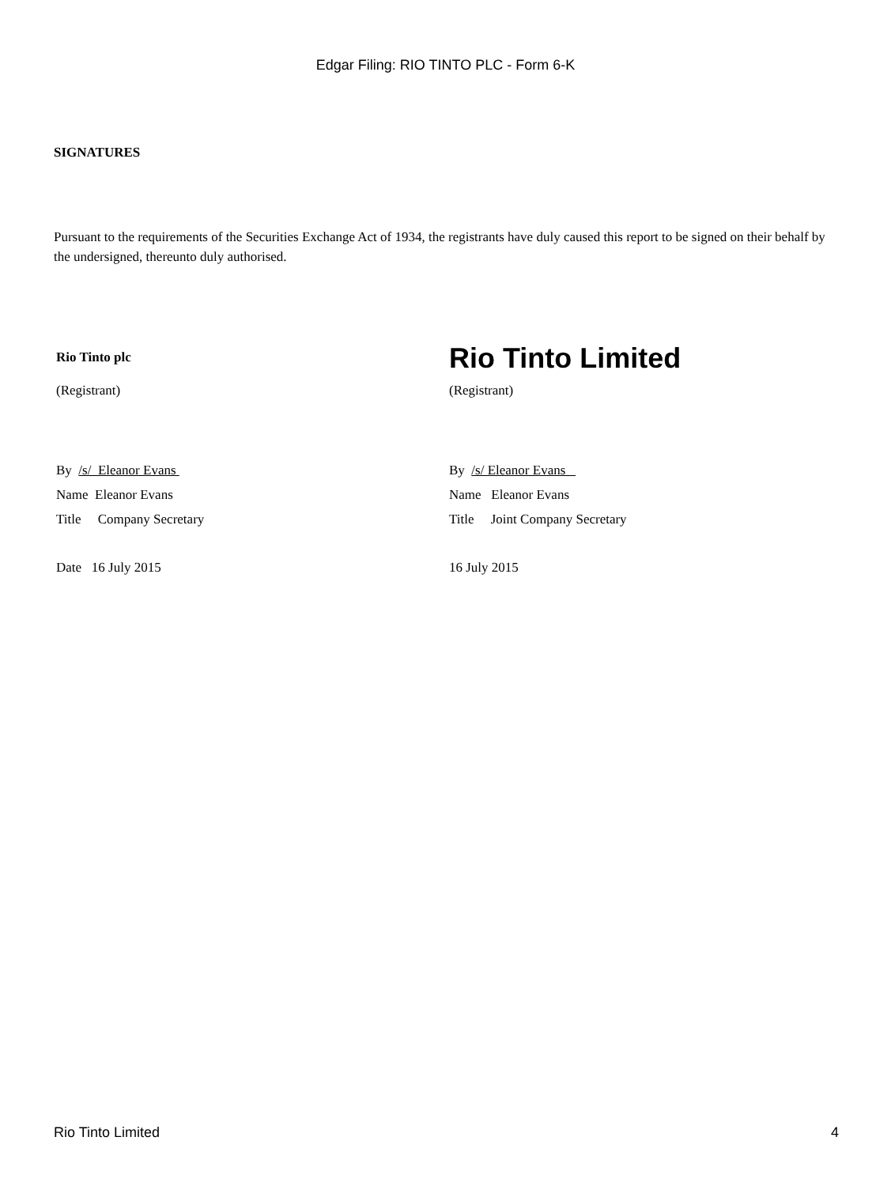Edgar Filing: RIO TINTO PLC - Form 6-K
SIGNATURES
Pursuant to the requirements of the Securities Exchange Act of 1934, the registrants have duly caused this report to be signed on their behalf by the undersigned, thereunto duly authorised.
Rio Tinto plc
(Registrant)
By /s/ Eleanor Evans
Name Eleanor Evans
Title Company Secretary
Date 16 July 2015
Rio Tinto Limited
(Registrant)
By /s/ Eleanor Evans
Name Eleanor Evans
Title Joint Company Secretary
16 July 2015
Rio Tinto Limited 4